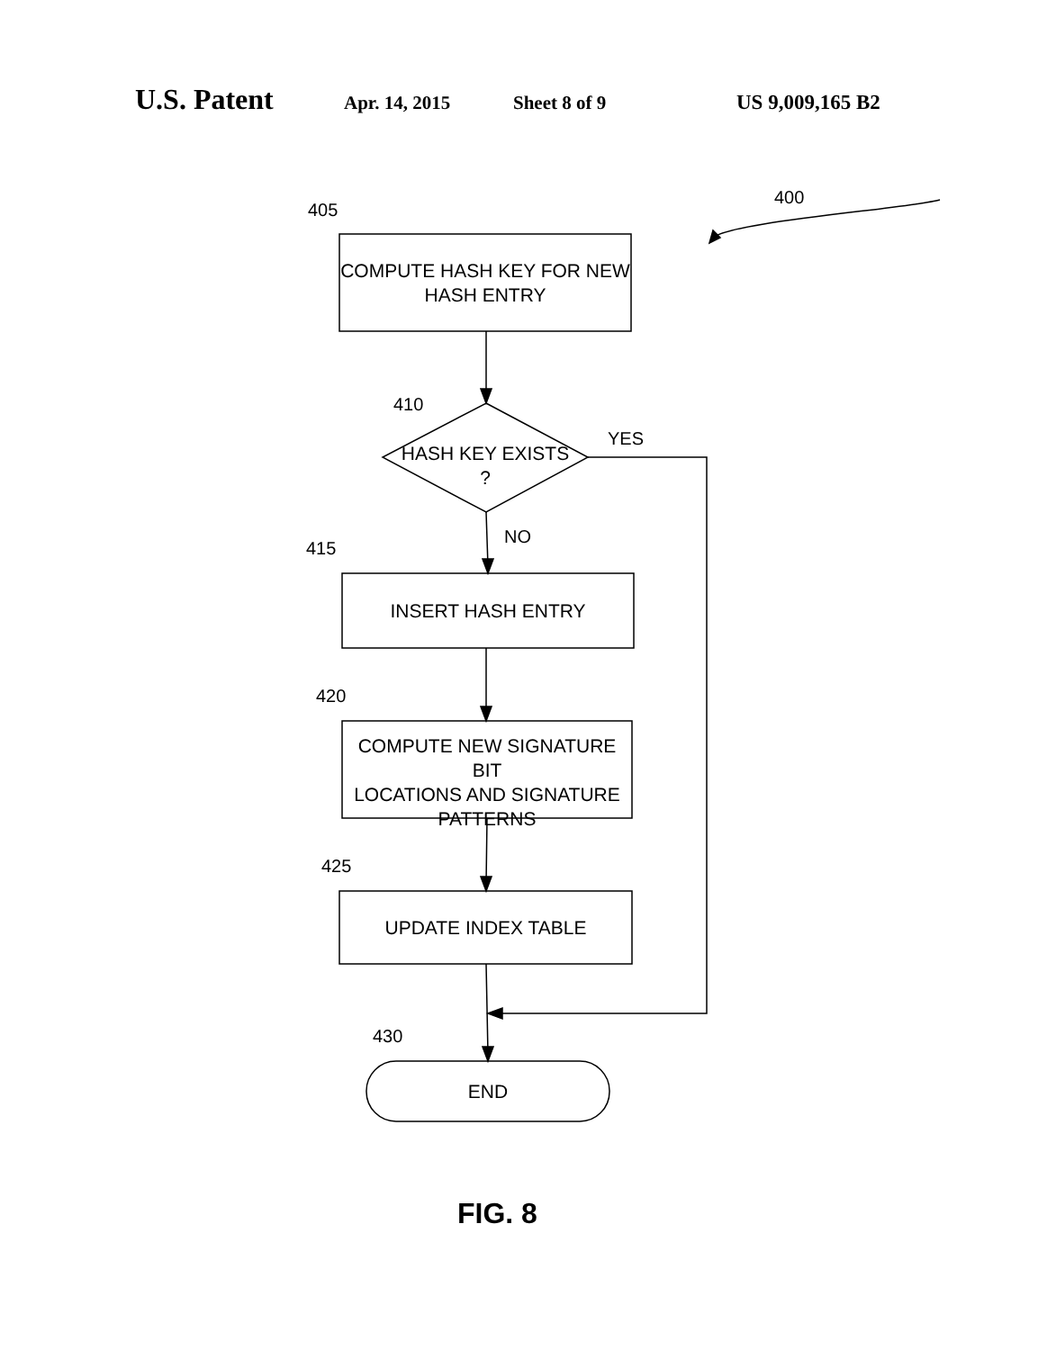U.S. Patent Apr. 14, 2015 Sheet 8 of 9 US 9,009,165 B2
405
400
410
YES
NO
415
420
425
430
COMPUTE HASH KEY FOR NEW
HASH ENTRY
HASH KEY EXISTS
?
INSERT HASH ENTRY
COMPUTE NEW SIGNATURE BIT
LOCATIONS AND SIGNATURE
PATTERNS
UPDATE INDEX TABLE
END
FIG. 8